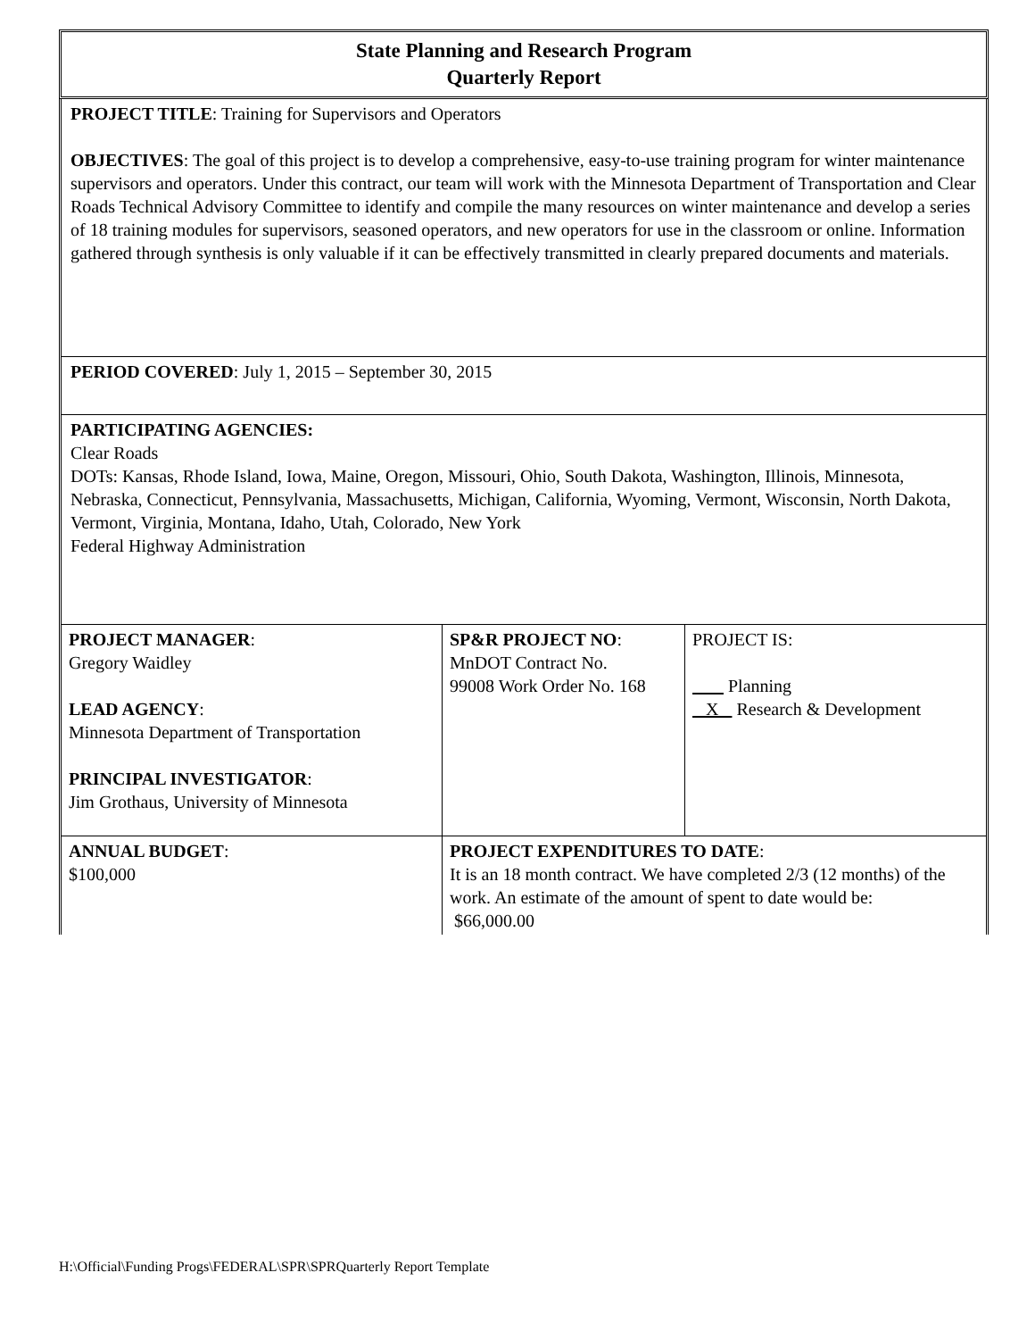State Planning and Research Program
Quarterly Report
PROJECT TITLE: Training for Supervisors and Operators
OBJECTIVES: The goal of this project is to develop a comprehensive, easy-to-use training program for winter maintenance supervisors and operators. Under this contract, our team will work with the Minnesota Department of Transportation and Clear Roads Technical Advisory Committee to identify and compile the many resources on winter maintenance and develop a series of 18 training modules for supervisors, seasoned operators, and new operators for use in the classroom or online. Information gathered through synthesis is only valuable if it can be effectively transmitted in clearly prepared documents and materials.
PERIOD COVERED: July 1, 2015 – September 30, 2015
PARTICIPATING AGENCIES:
Clear Roads
DOTs: Kansas, Rhode Island, Iowa, Maine, Oregon, Missouri, Ohio, South Dakota, Washington, Illinois, Minnesota, Nebraska, Connecticut, Pennsylvania, Massachusetts, Michigan, California, Wyoming, Vermont, Wisconsin, North Dakota, Vermont, Virginia, Montana, Idaho, Utah, Colorado, New York
Federal Highway Administration
| PROJECT MANAGER : Gregory Waidley LEAD AGENCY : Minnesota Department of Transportation PRINCIPAL INVESTIGATOR : Jim Grothaus, University of Minnesota | SP&R PROJECT NO : MnDOT Contract No. 99008 Work Order No. 168 | PROJECT IS: Planning X Research & Development |
| ANNUAL BUDGET : $100,000 | PROJECT EXPENDITURES TO DATE : It is an 18 month contract. We have completed 2/3 (12 months) of the work. An estimate of the amount of spent to date would be: $66,000.00 | |
H:\Official\Funding Progs\FEDERAL\SPR\SPRQuarterly Report Template